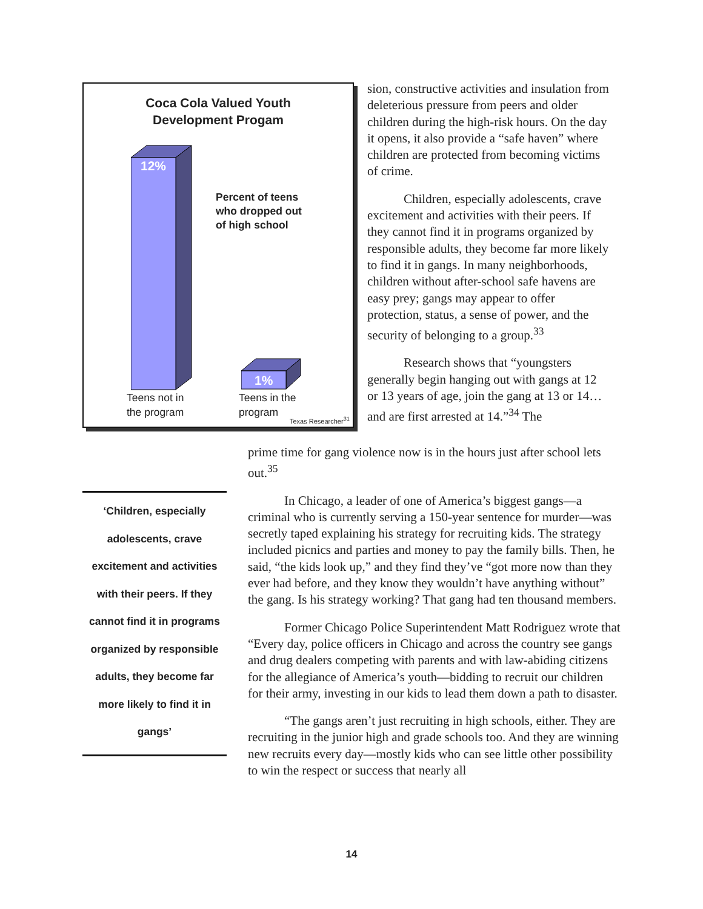Coca Cola Valued Youth
Development Progam
12%
1%
Percent of teens
who dropped out
of high school
Teens not in
the program
Teens in the
program
Texas Researcher<sup>31</sup>
sion, constructive activities and insulation from deleterious pressure from peers and older children during the high-risk hours. On the day it opens, it also provide a “safe haven” where children are protected from becoming victims of crime.
Children, especially adolescents, crave excitement and activities with their peers. If they cannot find it in programs organized by responsible adults, they become far more likely to find it in gangs. In many neighborhoods, children without after-school safe havens are easy prey; gangs may appear to offer protection, status, a sense of power, and the security of belonging to a group.<sup>33</sup>
Research shows that “youngsters generally begin hanging out with gangs at 12 or 13 years of age, join the gang at 13 or 14…and are first arrested at 14.”<sup>34</sup> The
prime time for gang violence now is in the hours just after school lets out.<sup>35</sup>
In Chicago, a leader of one of America’s biggest gangs—a criminal who is currently serving a 150-year sentence for murder—was secretly taped explaining his strategy for recruiting kids. The strategy included picnics and parties and money to pay the family bills. Then, he said, “the kids look up,” and they find they’ve “got more now than they ever had before, and they know they wouldn’t have anything without” the gang. Is his strategy working? That gang had ten thousand members.
Former Chicago Police Superintendent Matt Rodriguez wrote that “Every day, police officers in Chicago and across the country see gangs and drug dealers competing with parents and with law-abiding citizens for the allegiance of America’s youth—bidding to recruit our children for their army, investing in our kids to lead them down a path to disaster.
“The gangs aren’t just recruiting in high schools, either. They are recruiting in the junior high and grade schools too. And they are winning new recruits every day—mostly kids who can see little other possibility to win the respect or success that nearly all
‘Children, especially
adolescents, crave
excitement and activities
with their peers. If they
cannot find it in programs
organized by responsible
adults, they become far
more likely to find it in
gangs’
14